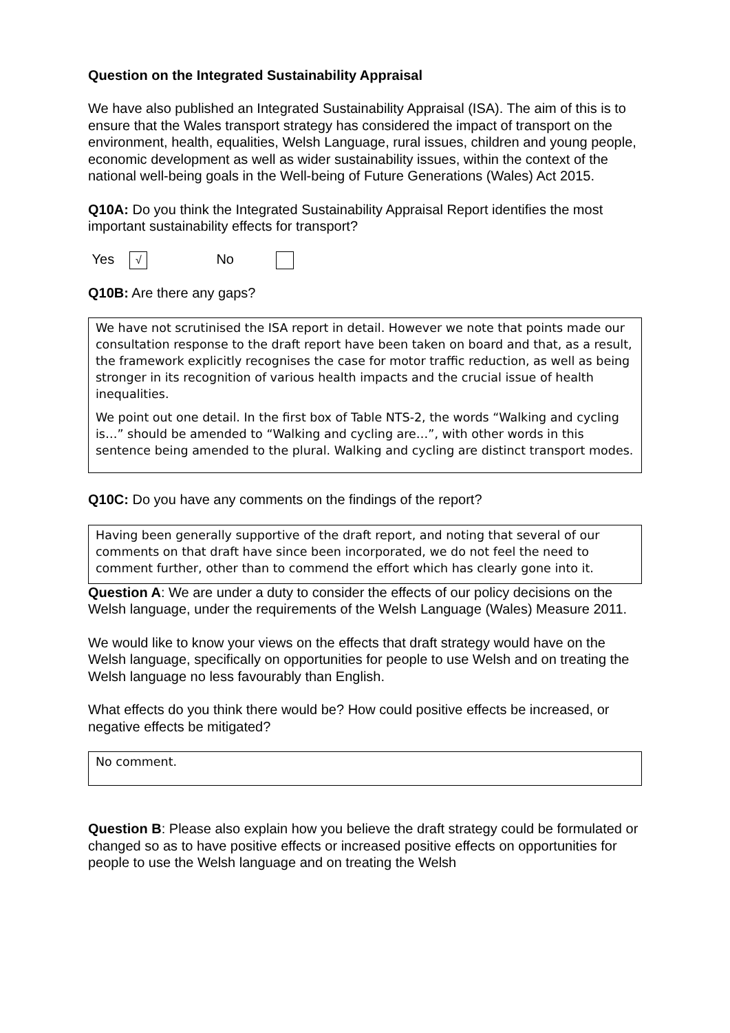Question on the Integrated Sustainability Appraisal
We have also published an Integrated Sustainability Appraisal (ISA). The aim of this is to ensure that the Wales transport strategy has considered the impact of transport on the environment, health, equalities, Welsh Language, rural issues, children and young people, economic development as well as wider sustainability issues, within the context of the national well-being goals in the Well-being of Future Generations (Wales) Act 2015.
Q10A: Do you think the Integrated Sustainability Appraisal Report identifies the most important sustainability effects for transport?
Yes √ No
Q10B: Are there any gaps?
We have not scrutinised the ISA report in detail. However we note that points made our consultation response to the draft report have been taken on board and that, as a result, the framework explicitly recognises the case for motor traffic reduction, as well as being stronger in its recognition of various health impacts and the crucial issue of health inequalities.
We point out one detail. In the first box of Table NTS-2, the words “Walking and cycling is…” should be amended to “Walking and cycling are…”, with other words in this sentence being amended to the plural. Walking and cycling are distinct transport modes.
Q10C: Do you have any comments on the findings of the report?
Having been generally supportive of the draft report, and noting that several of our comments on that draft have since been incorporated, we do not feel the need to comment further, other than to commend the effort which has clearly gone into it.
Question A: We are under a duty to consider the effects of our policy decisions on the Welsh language, under the requirements of the Welsh Language (Wales) Measure 2011.
We would like to know your views on the effects that draft strategy would have on the Welsh language, specifically on opportunities for people to use Welsh and on treating the Welsh language no less favourably than English.
What effects do you think there would be? How could positive effects be increased, or negative effects be mitigated?
No comment.
Question B: Please also explain how you believe the draft strategy could be formulated or changed so as to have positive effects or increased positive effects on opportunities for people to use the Welsh language and on treating the Welsh